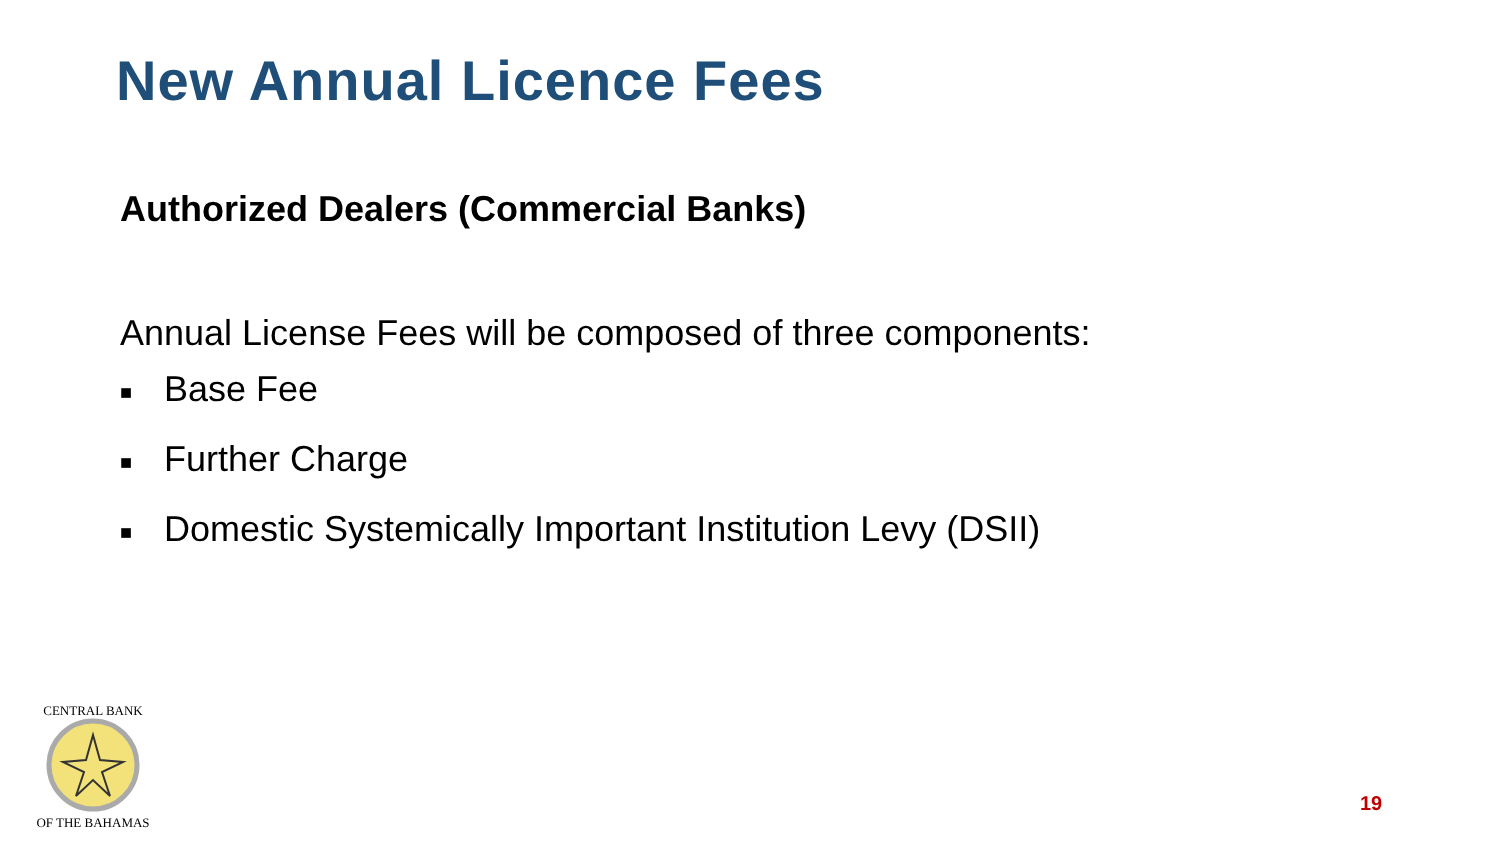New Annual Licence Fees
Authorized Dealers (Commercial Banks)
Annual License Fees will be composed of three components:
■ Base Fee
■ Further Charge
■ Domestic Systemically Important Institution Levy (DSII)
CENTRAL BANK
OF THE BAHAMAS
19